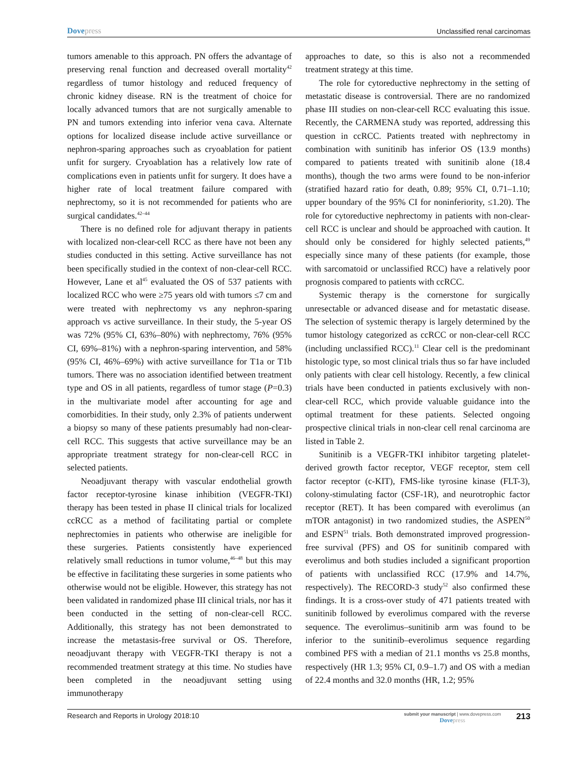Dovepress
Unclassified renal carcinomas
tumors amenable to this approach. PN offers the advantage of preserving renal function and decreased overall mortality<sup>42</sup> regardless of tumor histology and reduced frequency of chronic kidney disease. RN is the treatment of choice for locally advanced tumors that are not surgically amenable to PN and tumors extending into inferior vena cava. Alternate options for localized disease include active surveillance or nephron-sparing approaches such as cryoablation for patient unfit for surgery. Cryoablation has a relatively low rate of complications even in patients unfit for surgery. It does have a higher rate of local treatment failure compared with nephrectomy, so it is not recommended for patients who are surgical candidates.<sup>42–44</sup>
There is no defined role for adjuvant therapy in patients with localized non-clear-cell RCC as there have not been any studies conducted in this setting. Active surveillance has not been specifically studied in the context of non-clear-cell RCC. However, Lane et al<sup>45</sup> evaluated the OS of 537 patients with localized RCC who were ≥75 years old with tumors ≤7 cm and were treated with nephrectomy vs any nephron-sparing approach vs active surveillance. In their study, the 5-year OS was 72% (95% CI, 63%–80%) with nephrectomy, 76% (95% CI, 69%–81%) with a nephron-sparing intervention, and 58% (95% CI, 46%–69%) with active surveillance for T1a or T1b tumors. There was no association identified between treatment type and OS in all patients, regardless of tumor stage (P=0.3) in the multivariate model after accounting for age and comorbidities. In their study, only 2.3% of patients underwent a biopsy so many of these patients presumably had non-clear-cell RCC. This suggests that active surveillance may be an appropriate treatment strategy for non-clear-cell RCC in selected patients.
Neoadjuvant therapy with vascular endothelial growth factor receptor-tyrosine kinase inhibition (VEGFR-TKI) therapy has been tested in phase II clinical trials for localized ccRCC as a method of facilitating partial or complete nephrectomies in patients who otherwise are ineligible for these surgeries. Patients consistently have experienced relatively small reductions in tumor volume,<sup>46–48</sup> but this may be effective in facilitating these surgeries in some patients who otherwise would not be eligible. However, this strategy has not been validated in randomized phase III clinical trials, nor has it been conducted in the setting of non-clear-cell RCC. Additionally, this strategy has not been demonstrated to increase the metastasis-free survival or OS. Therefore, neoadjuvant therapy with VEGFR-TKI therapy is not a recommended treatment strategy at this time. No studies have been completed in the neoadjuvant setting using immunotherapy
approaches to date, so this is also not a recommended treatment strategy at this time.
The role for cytoreductive nephrectomy in the setting of metastatic disease is controversial. There are no randomized phase III studies on non-clear-cell RCC evaluating this issue. Recently, the CARMENA study was reported, addressing this question in ccRCC. Patients treated with nephrectomy in combination with sunitinib has inferior OS (13.9 months) compared to patients treated with sunitinib alone (18.4 months), though the two arms were found to be non-inferior (stratified hazard ratio for death, 0.89; 95% CI, 0.71–1.10; upper boundary of the 95% CI for noninferiority, ≤1.20). The role for cytoreductive nephrectomy in patients with non-clear-cell RCC is unclear and should be approached with caution. It should only be considered for highly selected patients,<sup>49</sup> especially since many of these patients (for example, those with sarcomatoid or unclassified RCC) have a relatively poor prognosis compared to patients with ccRCC.
Systemic therapy is the cornerstone for surgically unresectable or advanced disease and for metastatic disease. The selection of systemic therapy is largely determined by the tumor histology categorized as ccRCC or non-clear-cell RCC (including unclassified RCC).<sup>11</sup> Clear cell is the predominant histologic type, so most clinical trials thus so far have included only patients with clear cell histology. Recently, a few clinical trials have been conducted in patients exclusively with non-clear-cell RCC, which provide valuable guidance into the optimal treatment for these patients. Selected ongoing prospective clinical trials in non-clear cell renal carcinoma are listed in Table 2.
Sunitinib is a VEGFR-TKI inhibitor targeting platelet-derived growth factor receptor, VEGF receptor, stem cell factor receptor (c-KIT), FMS-like tyrosine kinase (FLT-3), colony-stimulating factor (CSF-1R), and neurotrophic factor receptor (RET). It has been compared with everolimus (an mTOR antagonist) in two randomized studies, the ASPEN<sup>50</sup> and ESPN<sup>51</sup> trials. Both demonstrated improved progression-free survival (PFS) and OS for sunitinib compared with everolimus and both studies included a significant proportion of patients with unclassified RCC (17.9% and 14.7%, respectively). The RECORD-3 study<sup>52</sup> also confirmed these findings. It is a cross-over study of 471 patients treated with sunitinib followed by everolimus compared with the reverse sequence. The everolimus–sunitinib arm was found to be inferior to the sunitinib–everolimus sequence regarding combined PFS with a median of 21.1 months vs 25.8 months, respectively (HR 1.3; 95% CI, 0.9–1.7) and OS with a median of 22.4 months and 32.0 months (HR, 1.2; 95%
Research and Reports in Urology 2018:10
submit your manuscript | www.dovepress.com
Dovepress
213